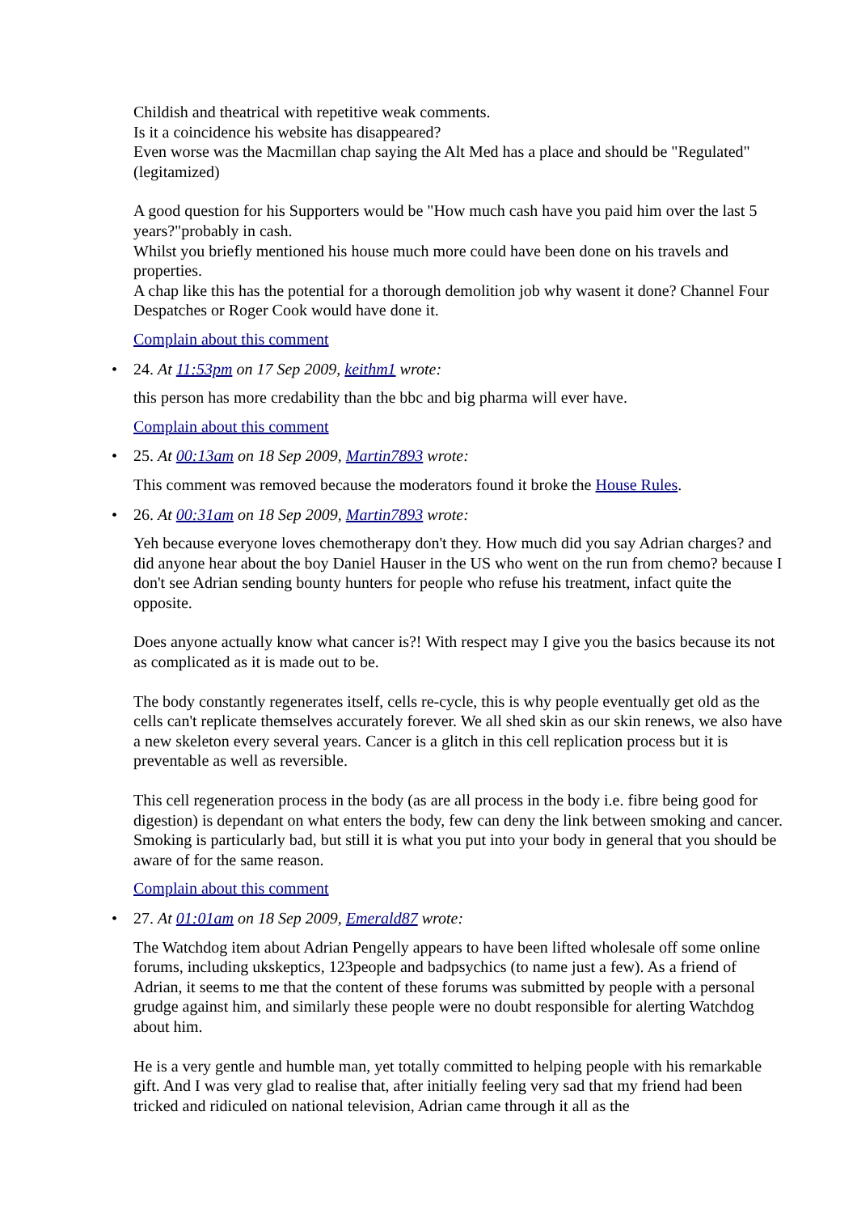Childish and theatrical with repetitive weak comments.
Is it a coincidence his website has disappeared?
Even worse was the Macmillan chap saying the Alt Med has a place and should be "Regulated"(legitamized)
A good question for his Supporters would be "How much cash have you paid him over the last 5 years?"probably in cash.
Whilst you briefly mentioned his house much more could have been done on his travels and properties.
A chap like this has the potential for a thorough demolition job why wasent it done? Channel Four Despatches or Roger Cook would have done it.
Complain about this comment
•
24. At 11:53pm on 17 Sep 2009, keithm1 wrote:
this person has more credability than the bbc and big pharma will ever have.
Complain about this comment
•
25. At 00:13am on 18 Sep 2009, Martin7893 wrote:
This comment was removed because the moderators found it broke the House Rules.
•
26. At 00:31am on 18 Sep 2009, Martin7893 wrote:
Yeh because everyone loves chemotherapy don't they. How much did you say Adrian charges? and did anyone hear about the boy Daniel Hauser in the US who went on the run from chemo? because I don't see Adrian sending bounty hunters for people who refuse his treatment, infact quite the opposite.
Does anyone actually know what cancer is?! With respect may I give you the basics because its not as complicated as it is made out to be.
The body constantly regenerates itself, cells re-cycle, this is why people eventually get old as the cells can't replicate themselves accurately forever. We all shed skin as our skin renews, we also have a new skeleton every several years. Cancer is a glitch in this cell replication process but it is preventable as well as reversible.
This cell regeneration process in the body (as are all process in the body i.e. fibre being good for digestion) is dependant on what enters the body, few can deny the link between smoking and cancer. Smoking is particularly bad, but still it is what you put into your body in general that you should be aware of for the same reason.
Complain about this comment
•
27. At 01:01am on 18 Sep 2009, Emerald87 wrote:
The Watchdog item about Adrian Pengelly appears to have been lifted wholesale off some online forums, including ukskeptics, 123people and badpsychics (to name just a few). As a friend of Adrian, it seems to me that the content of these forums was submitted by people with a personal grudge against him, and similarly these people were no doubt responsible for alerting Watchdog about him.
He is a very gentle and humble man, yet totally committed to helping people with his remarkable gift. And I was very glad to realise that, after initially feeling very sad that my friend had been tricked and ridiculed on national television, Adrian came through it all as the